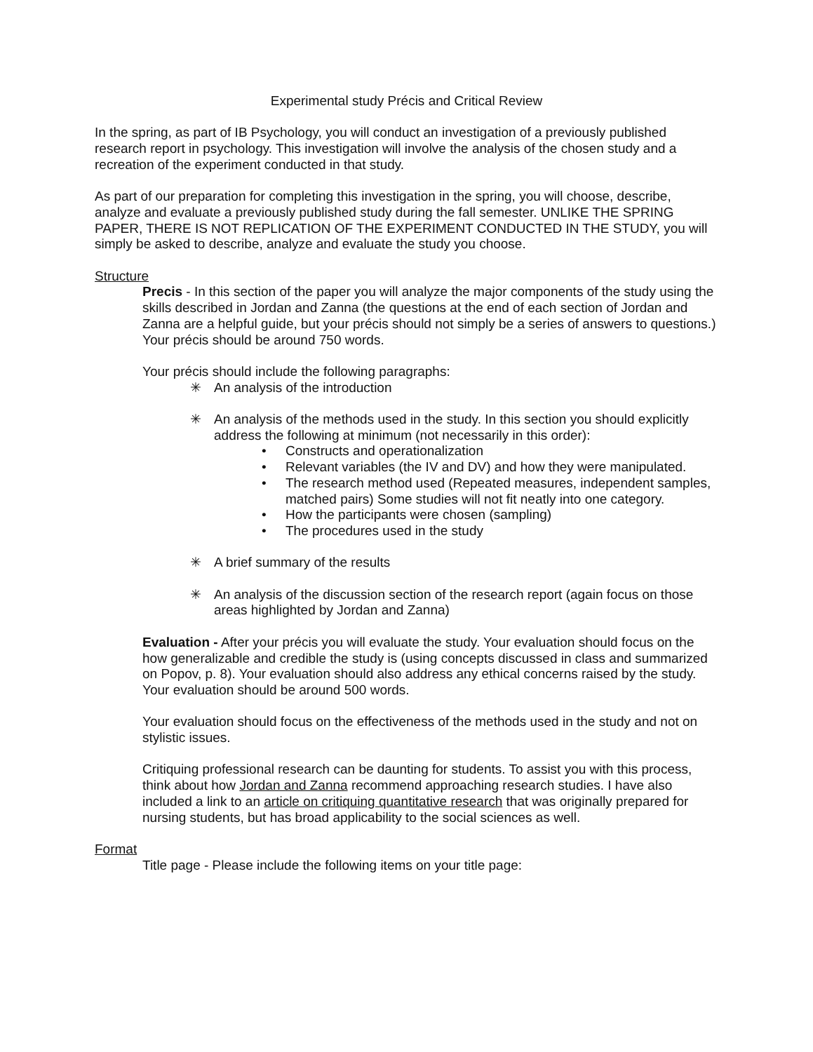Experimental study Précis and Critical Review
In the spring, as part of IB Psychology, you will conduct an investigation of a previously published research report in psychology. This investigation will involve the analysis of the chosen study and a recreation of the experiment conducted in that study.
As part of our preparation for completing this investigation in the spring, you will choose, describe, analyze and evaluate a previously published study during the fall semester. UNLIKE THE SPRING PAPER, THERE IS NOT REPLICATION OF THE EXPERIMENT CONDUCTED IN THE STUDY, you will simply be asked to describe, analyze and evaluate the study you choose.
Structure
Precis - In this section of the paper you will analyze the major components of the study using the skills described in Jordan and Zanna (the questions at the end of each section of Jordan and Zanna are a helpful guide, but your précis should not simply be a series of answers to questions.) Your précis should be around 750 words.
Your précis should include the following paragraphs:
✳ An analysis of the introduction
✳ An analysis of the methods used in the study. In this section you should explicitly address the following at minimum (not necessarily in this order):
• Constructs and operationalization
• Relevant variables (the IV and DV) and how they were manipulated.
• The research method used (Repeated measures, independent samples, matched pairs) Some studies will not fit neatly into one category.
• How the participants were chosen (sampling)
• The procedures used in the study
✳ A brief summary of the results
✳ An analysis of the discussion section of the research report (again focus on those areas highlighted by Jordan and Zanna)
Evaluation - After your précis you will evaluate the study. Your evaluation should focus on the how generalizable and credible the study is (using concepts discussed in class and summarized on Popov, p. 8). Your evaluation should also address any ethical concerns raised by the study. Your evaluation should be around 500 words.
Your evaluation should focus on the effectiveness of the methods used in the study and not on stylistic issues.
Critiquing professional research can be daunting for students. To assist you with this process, think about how Jordan and Zanna recommend approaching research studies. I have also included a link to an article on critiquing quantitative research that was originally prepared for nursing students, but has broad applicability to the social sciences as well.
Format
Title page - Please include the following items on your title page: